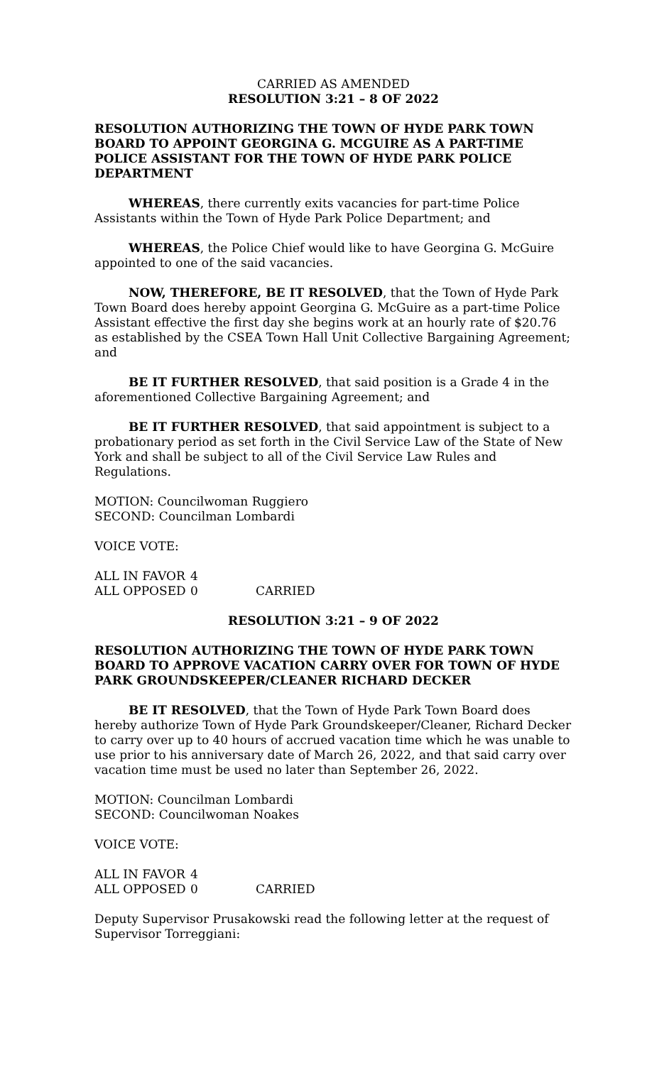CARRIED AS AMENDED
RESOLUTION 3:21 – 8 OF 2022
RESOLUTION AUTHORIZING THE TOWN OF HYDE PARK TOWN BOARD TO APPOINT GEORGINA G. MCGUIRE AS A PART-TIME POLICE ASSISTANT FOR THE TOWN OF HYDE PARK POLICE DEPARTMENT
WHEREAS, there currently exits vacancies for part-time Police Assistants within the Town of Hyde Park Police Department; and
WHEREAS, the Police Chief would like to have Georgina G. McGuire appointed to one of the said vacancies.
NOW, THEREFORE, BE IT RESOLVED, that the Town of Hyde Park Town Board does hereby appoint Georgina G. McGuire as a part-time Police Assistant effective the first day she begins work at an hourly rate of $20.76 as established by the CSEA Town Hall Unit Collective Bargaining Agreement; and
BE IT FURTHER RESOLVED, that said position is a Grade 4 in the aforementioned Collective Bargaining Agreement; and
BE IT FURTHER RESOLVED, that said appointment is subject to a probationary period as set forth in the Civil Service Law of the State of New York and shall be subject to all of the Civil Service Law Rules and Regulations.
MOTION: Councilwoman Ruggiero
SECOND: Councilman Lombardi
VOICE VOTE:
ALL IN FAVOR 4
ALL OPPOSED 0 CARRIED
RESOLUTION 3:21 – 9 OF 2022
RESOLUTION AUTHORIZING THE TOWN OF HYDE PARK TOWN BOARD TO APPROVE VACATION CARRY OVER FOR TOWN OF HYDE PARK GROUNDSKEEPER/CLEANER RICHARD DECKER
BE IT RESOLVED, that the Town of Hyde Park Town Board does hereby authorize Town of Hyde Park Groundskeeper/Cleaner, Richard Decker to carry over up to 40 hours of accrued vacation time which he was unable to use prior to his anniversary date of March 26, 2022, and that said carry over vacation time must be used no later than September 26, 2022.
MOTION: Councilman Lombardi
SECOND: Councilwoman Noakes
VOICE VOTE:
ALL IN FAVOR 4
ALL OPPOSED 0 CARRIED
Deputy Supervisor Prusakowski read the following letter at the request of Supervisor Torreggiani: